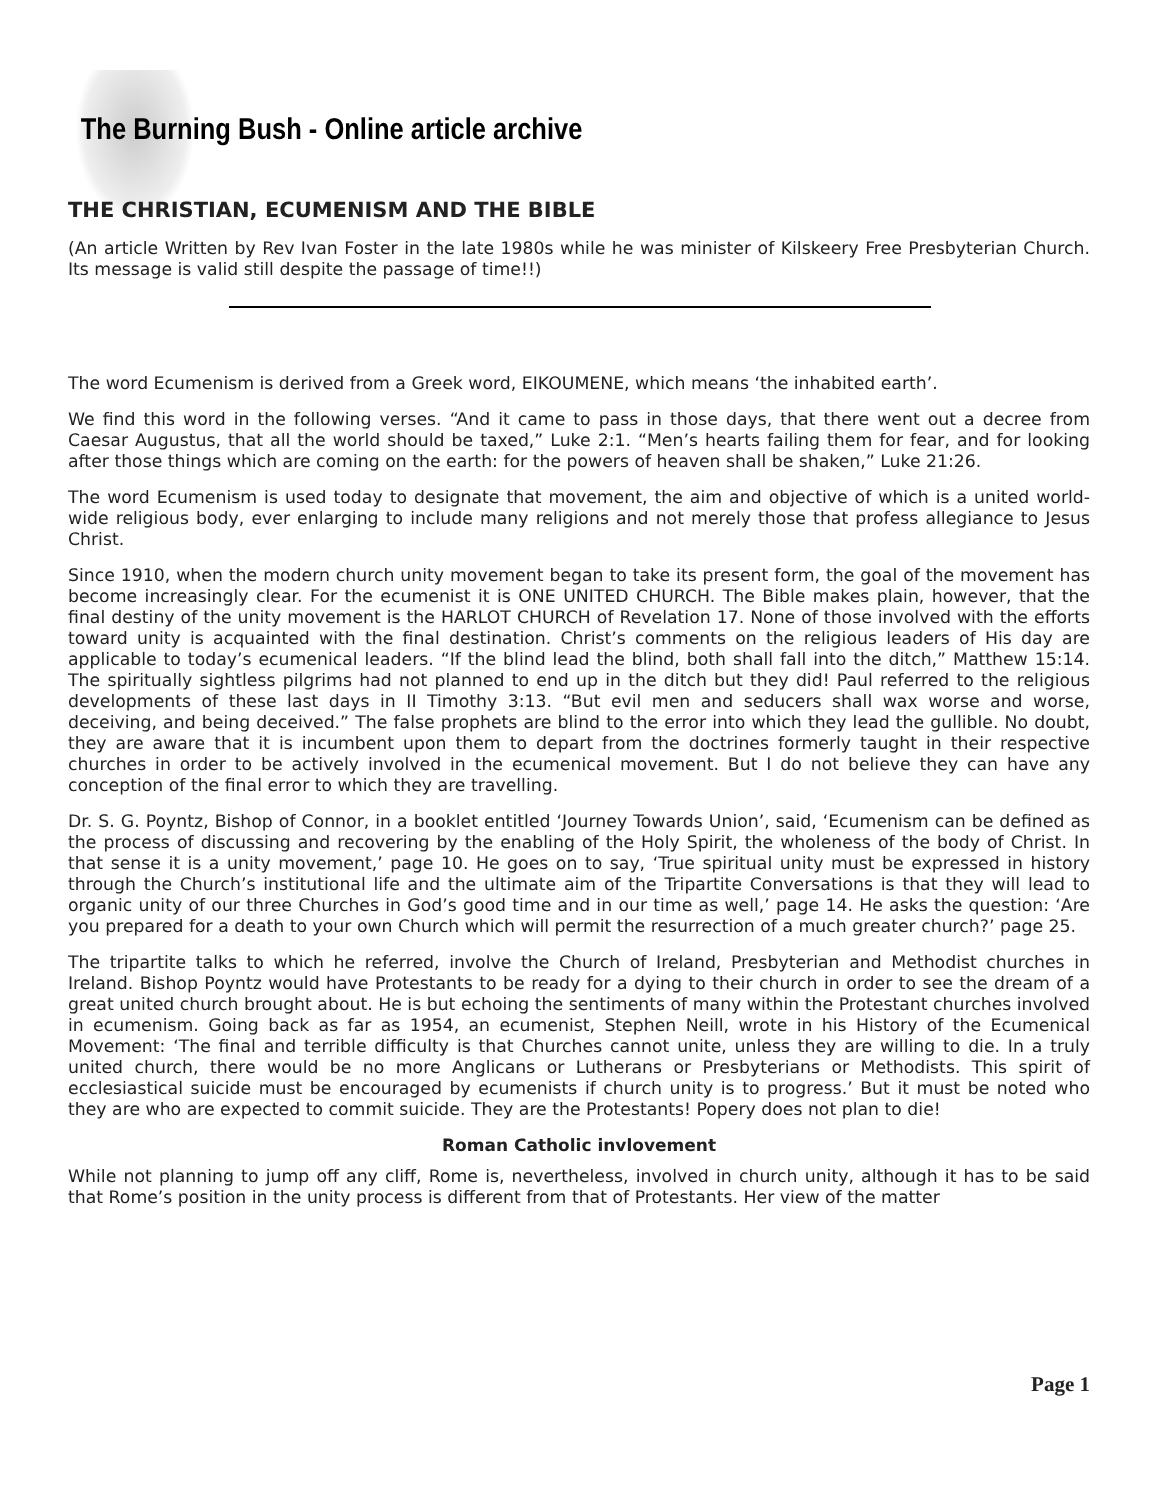The Burning Bush - Online article archive
THE CHRISTIAN, ECUMENISM AND THE BIBLE
(An article Written by Rev Ivan Foster in the late 1980s while he was minister of Kilskeery Free Presbyterian Church. Its message is valid still despite the passage of time!!)
The word Ecumenism is derived from a Greek word, EIKOUMENE, which means ‘the inhabited earth’.
We find this word in the following verses. “And it came to pass in those days, that there went out a decree from Caesar Augustus, that all the world should be taxed,” Luke 2:1. “Men’s hearts failing them for fear, and for looking after those things which are coming on the earth: for the powers of heaven shall be shaken,” Luke 21:26.
The word Ecumenism is used today to designate that movement, the aim and objective of which is a united world-wide religious body, ever enlarging to include many religions and not merely those that profess allegiance to Jesus Christ.
Since 1910, when the modern church unity movement began to take its present form, the goal of the movement has become increasingly clear. For the ecumenist it is ONE UNITED CHURCH. The Bible makes plain, however, that the final destiny of the unity movement is the HARLOT CHURCH of Revelation 17. None of those involved with the efforts toward unity is acquainted with the final destination. Christ’s comments on the religious leaders of His day are applicable to today’s ecumenical leaders. “If the blind lead the blind, both shall fall into the ditch,” Matthew 15:14. The spiritually sightless pilgrims had not planned to end up in the ditch but they did! Paul referred to the religious developments of these last days in II Timothy 3:13. “But evil men and seducers shall wax worse and worse, deceiving, and being deceived.” The false prophets are blind to the error into which they lead the gullible. No doubt, they are aware that it is incumbent upon them to depart from the doctrines formerly taught in their respective churches in order to be actively involved in the ecumenical movement. But I do not believe they can have any conception of the final error to which they are travelling.
Dr. S. G. Poyntz, Bishop of Connor, in a booklet entitled ‘Journey Towards Union’, said, ‘Ecumenism can be defined as the process of discussing and recovering by the enabling of the Holy Spirit, the wholeness of the body of Christ. In that sense it is a unity movement,’ page 10. He goes on to say, ‘True spiritual unity must be expressed in history through the Church’s institutional life and the ultimate aim of the Tripartite Conversations is that they will lead to organic unity of our three Churches in God’s good time and in our time as well,’ page 14. He asks the question: ‘Are you prepared for a death to your own Church which will permit the resurrection of a much greater church?’ page 25.
The tripartite talks to which he referred, involve the Church of Ireland, Presbyterian and Methodist churches in Ireland. Bishop Poyntz would have Protestants to be ready for a dying to their church in order to see the dream of a great united church brought about. He is but echoing the sentiments of many within the Protestant churches involved in ecumenism. Going back as far as 1954, an ecumenist, Stephen Neill, wrote in his History of the Ecumenical Movement: ‘The final and terrible difficulty is that Churches cannot unite, unless they are willing to die. In a truly united church, there would be no more Anglicans or Lutherans or Presbyterians or Methodists. This spirit of ecclesiastical suicide must be encouraged by ecumenists if church unity is to progress.’ But it must be noted who they are who are expected to commit suicide. They are the Protestants! Popery does not plan to die!
Roman Catholic invlovement
While not planning to jump off any cliff, Rome is, nevertheless, involved in church unity, although it has to be said that Rome’s position in the unity process is different from that of Protestants. Her view of the matter
Page 1